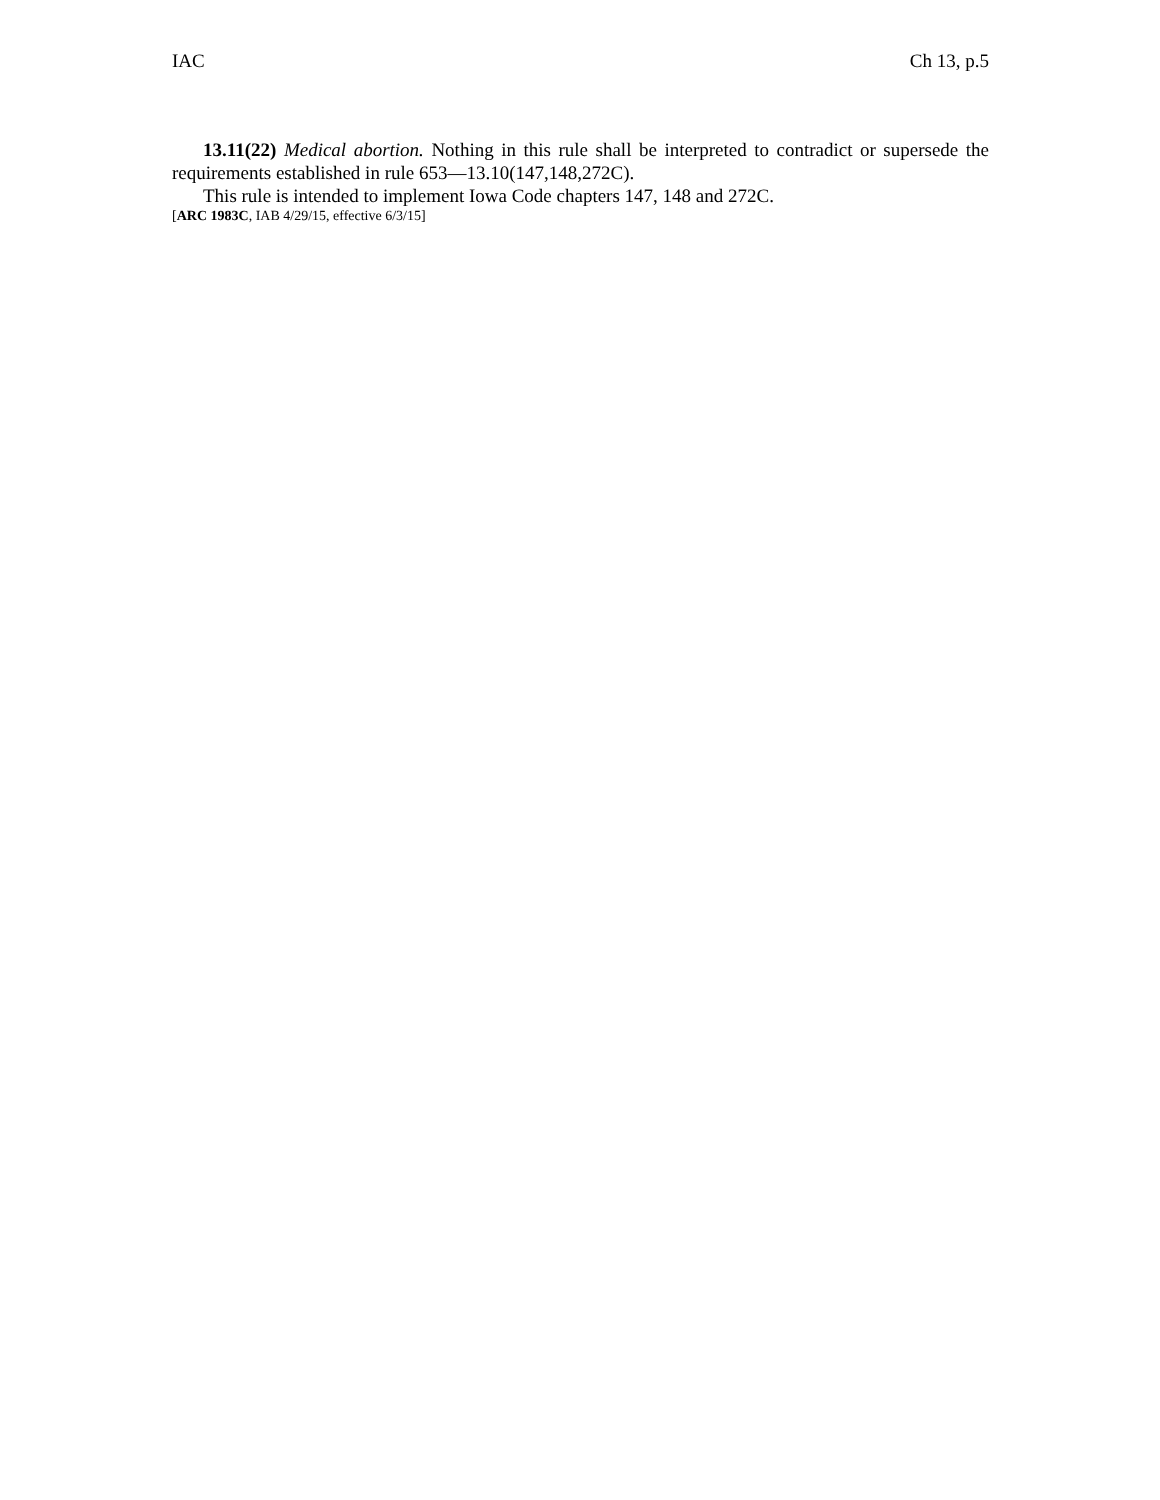IAC Ch 13, p.5
13.11(22) Medical abortion. Nothing in this rule shall be interpreted to contradict or supersede the requirements established in rule 653—13.10(147,148,272C).
This rule is intended to implement Iowa Code chapters 147, 148 and 272C.
[ARC 1983C, IAB 4/29/15, effective 6/3/15]